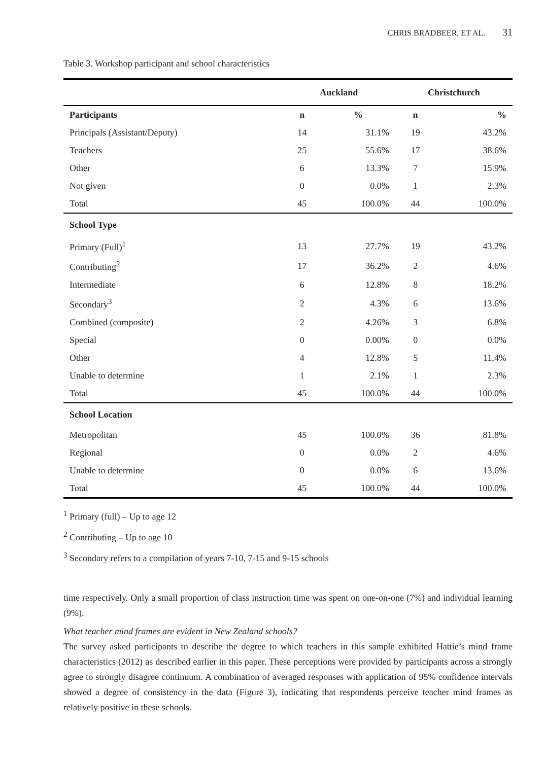CHRIS BRADBEER, ET AL. 31
Table 3. Workshop participant and school characteristics
| | Auckland | | Christchurch | |
| --- | --- | --- | --- | --- |
| Participants | n | % | n | % |
| Principals (Assistant/Deputy) | 14 | 31.1% | 19 | 43.2% |
| Teachers | 25 | 55.6% | 17 | 38.6% |
| Other | 6 | 13.3% | 7 | 15.9% |
| Not given | 0 | 0.0% | 1 | 2.3% |
| Total | 45 | 100.0% | 44 | 100.0% |
| School Type | | | | |
| Primary (Full)<sup>1</sup> | 13 | 27.7% | 19 | 43.2% |
| Contributing<sup>2</sup> | 17 | 36.2% | 2 | 4.6% |
| Intermediate | 6 | 12.8% | 8 | 18.2% |
| Secondary<sup>3</sup> | 2 | 4.3% | 6 | 13.6% |
| Combined (composite) | 2 | 4.26% | 3 | 6.8% |
| Special | 0 | 0.00% | 0 | 0.0% |
| Other | 4 | 12.8% | 5 | 11.4% |
| Unable to determine | 1 | 2.1% | 1 | 2.3% |
| Total | 45 | 100.0% | 44 | 100.0% |
| School Location | | | | |
| Metropolitan | 45 | 100.0% | 36 | 81.8% |
| Regional | 0 | 0.0% | 2 | 4.6% |
| Unable to determine | 0 | 0.0% | 6 | 13.6% |
| Total | 45 | 100.0% | 44 | 100.0% |
<sup>1</sup> Primary (full) – Up to age 12
<sup>2</sup> Contributing – Up to age 10
<sup>3</sup> Secondary refers to a compilation of years 7-10, 7-15 and 9-15 schools
time respectively. Only a small proportion of class instruction time was spent on one-on-one (7%) and individual learning (9%).
What teacher mind frames are evident in New Zealand schools?
The survey asked participants to describe the degree to which teachers in this sample exhibited Hattie’s mind frame characteristics (2012) as described earlier in this paper. These perceptions were provided by participants across a strongly agree to strongly disagree continuum. A combination of averaged responses with application of 95% confidence intervals showed a degree of consistency in the data (Figure 3), indicating that respondents perceive teacher mind frames as relatively positive in these schools.